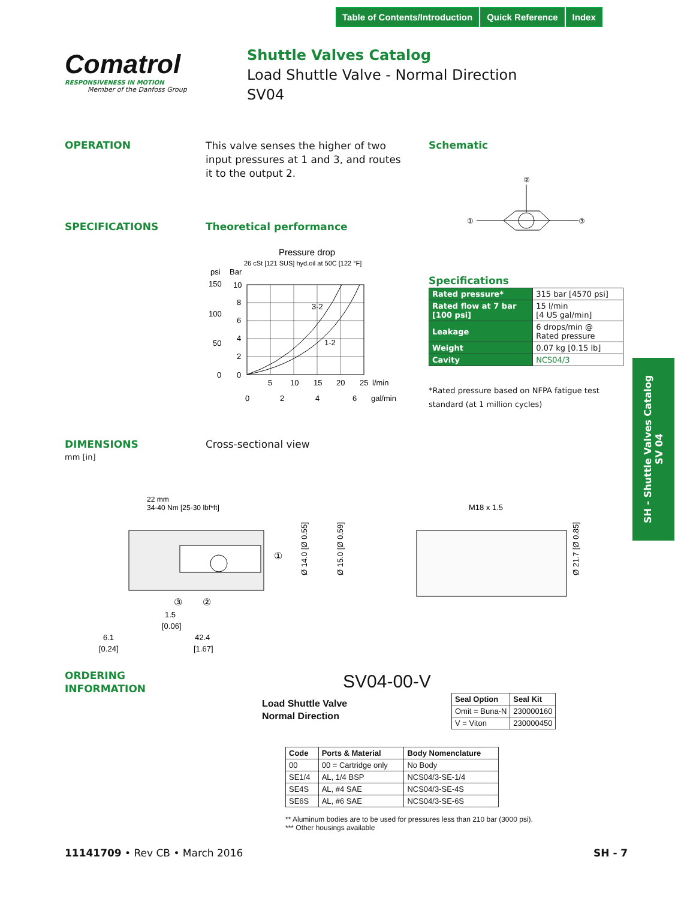Table of Contents/Introduction Quick Reference Index
Comatrol
RESPONSIVENESS IN MOTION
Member of the Danfoss Group
Shuttle Valves Catalog
Load Shuttle Valve - Normal Direction
SV04
OPERATION
This valve senses the higher of two input pressures at 1 and 3, and routes it to the output 2.
Schematic
②
①
③
SPECIFICATIONS Theoretical performance
Pressure drop
26 cSt [121 SUS] hyd.oil at 50C [122 °F]
psi
Bar
3-2
1-2
150
100
50
0
10
8
6
4
2
0
5
10
15
20
25
l/min
0
2
4
6
gal/min
Specifications
| Rated pressure* | 315 bar [4570 psi] |
| Rated flow at 7 bar [100 psi] | 15 l/min [4 US gal/min] |
| Leakage | 6 drops/min @ Rated pressure |
| Weight | 0.07 kg [0.15 lb] |
| Cavity | NCS04/3 |
*Rated pressure based on NFPA fatigue test standard (at 1 million cycles)
DIMENSIONS
mm [in]
Cross-sectional view
22 mm
34-40 Nm [25-30 lbf*ft]
①
③
②
1.5
[0.06]
6.1
[0.24]
42.4
[1.67]
Ø 14.0 [Ø 0.55]
Ø 15.0 [Ø 0.59]
M18 x 1.5
Ø 21.7 [Ø 0.85]
ORDERING
INFORMATION
SV04-00-V
Load Shuttle Valve
Normal Direction
| Seal Option | Seal Kit |
| --- | --- |
| Omit = Buna-N | 230000160 |
| V = Viton | 230000450 |
| Code | Ports & Material | Body Nomenclature |
| --- | --- | --- |
| 00 | 00 = Cartridge only | No Body |
| SE1/4 | AL, 1/4 BSP | NCS04/3-SE-1/4 |
| SE4S | AL, #4 SAE | NCS04/3-SE-4S |
| SE6S | AL, #6 SAE | NCS04/3-SE-6S |
** Aluminum bodies are to be used for pressures less than 210 bar (3000 psi).
*** Other housings available
SH - Shuttle Valves Catalog
SV 04
11141709 • Rev CB • March 2016 SH - 7